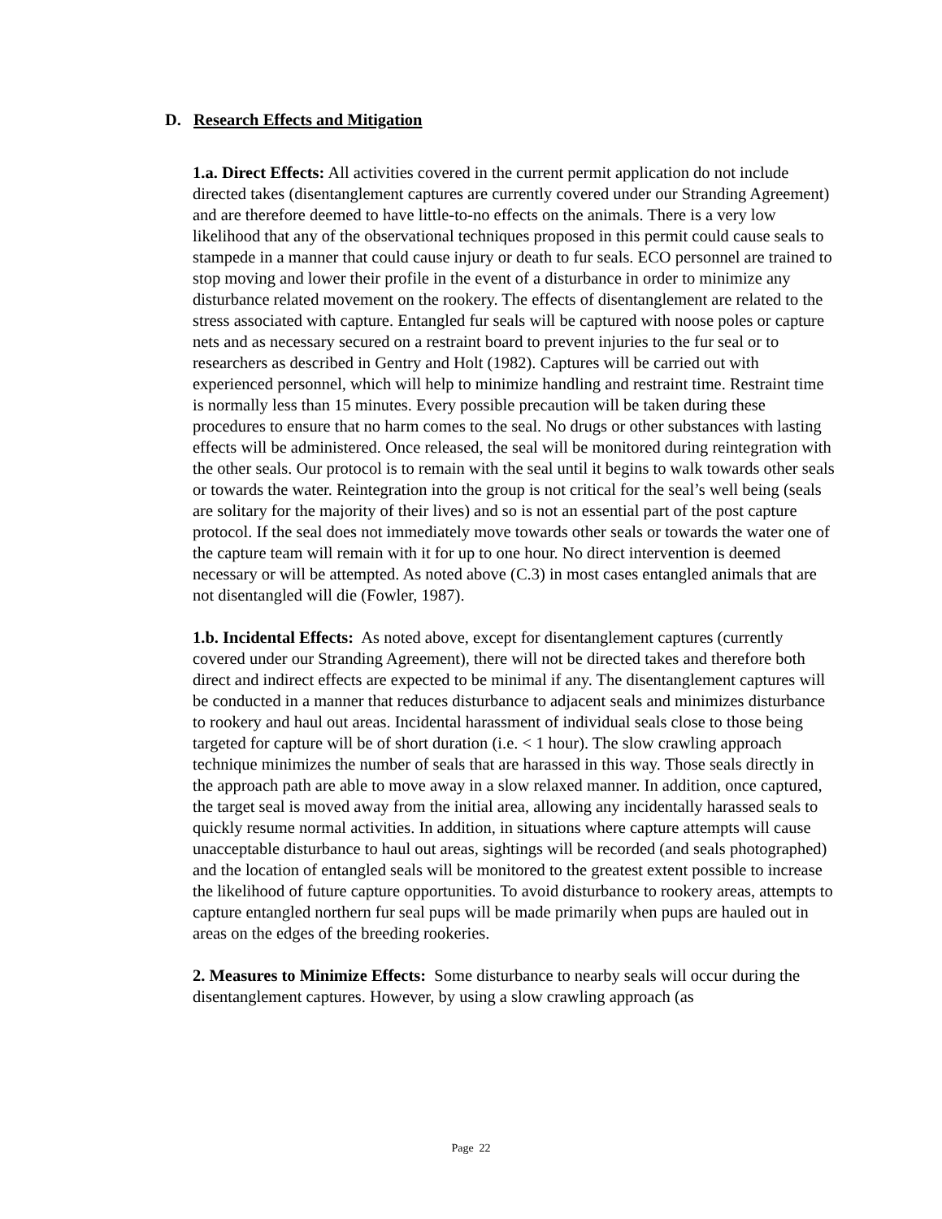D. Research Effects and Mitigation
1.a. Direct Effects: All activities covered in the current permit application do not include directed takes (disentanglement captures are currently covered under our Stranding Agreement) and are therefore deemed to have little-to-no effects on the animals. There is a very low likelihood that any of the observational techniques proposed in this permit could cause seals to stampede in a manner that could cause injury or death to fur seals. ECO personnel are trained to stop moving and lower their profile in the event of a disturbance in order to minimize any disturbance related movement on the rookery. The effects of disentanglement are related to the stress associated with capture. Entangled fur seals will be captured with noose poles or capture nets and as necessary secured on a restraint board to prevent injuries to the fur seal or to researchers as described in Gentry and Holt (1982). Captures will be carried out with experienced personnel, which will help to minimize handling and restraint time. Restraint time is normally less than 15 minutes. Every possible precaution will be taken during these procedures to ensure that no harm comes to the seal. No drugs or other substances with lasting effects will be administered. Once released, the seal will be monitored during reintegration with the other seals. Our protocol is to remain with the seal until it begins to walk towards other seals or towards the water. Reintegration into the group is not critical for the seal’s well being (seals are solitary for the majority of their lives) and so is not an essential part of the post capture protocol. If the seal does not immediately move towards other seals or towards the water one of the capture team will remain with it for up to one hour. No direct intervention is deemed necessary or will be attempted. As noted above (C.3) in most cases entangled animals that are not disentangled will die (Fowler, 1987).
1.b. Incidental Effects: As noted above, except for disentanglement captures (currently covered under our Stranding Agreement), there will not be directed takes and therefore both direct and indirect effects are expected to be minimal if any. The disentanglement captures will be conducted in a manner that reduces disturbance to adjacent seals and minimizes disturbance to rookery and haul out areas. Incidental harassment of individual seals close to those being targeted for capture will be of short duration (i.e. < 1 hour). The slow crawling approach technique minimizes the number of seals that are harassed in this way. Those seals directly in the approach path are able to move away in a slow relaxed manner. In addition, once captured, the target seal is moved away from the initial area, allowing any incidentally harassed seals to quickly resume normal activities. In addition, in situations where capture attempts will cause unacceptable disturbance to haul out areas, sightings will be recorded (and seals photographed) and the location of entangled seals will be monitored to the greatest extent possible to increase the likelihood of future capture opportunities. To avoid disturbance to rookery areas, attempts to capture entangled northern fur seal pups will be made primarily when pups are hauled out in areas on the edges of the breeding rookeries.
2. Measures to Minimize Effects: Some disturbance to nearby seals will occur during the disentanglement captures. However, by using a slow crawling approach (as
Page 22